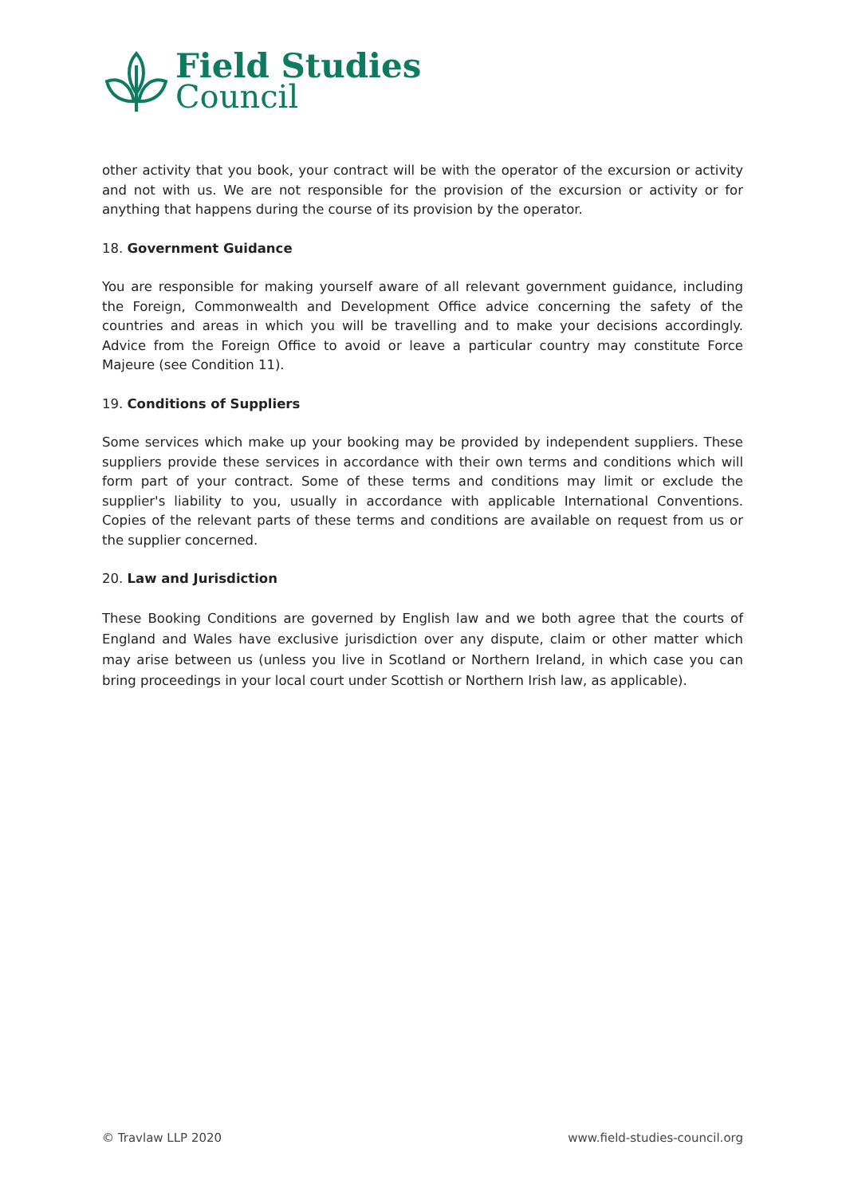Field Studies
Council
other activity that you book, your contract will be with the operator of the excursion or activity and not with us. We are not responsible for the provision of the excursion or activity or for anything that happens during the course of its provision by the operator.
18. Government Guidance
You are responsible for making yourself aware of all relevant government guidance, including the Foreign, Commonwealth and Development Office advice concerning the safety of the countries and areas in which you will be travelling and to make your decisions accordingly. Advice from the Foreign Office to avoid or leave a particular country may constitute Force Majeure (see Condition 11).
19. Conditions of Suppliers
Some services which make up your booking may be provided by independent suppliers. These suppliers provide these services in accordance with their own terms and conditions which will form part of your contract. Some of these terms and conditions may limit or exclude the supplier's liability to you, usually in accordance with applicable International Conventions. Copies of the relevant parts of these terms and conditions are available on request from us or the supplier concerned.
20. Law and Jurisdiction
These Booking Conditions are governed by English law and we both agree that the courts of England and Wales have exclusive jurisdiction over any dispute, claim or other matter which may arise between us (unless you live in Scotland or Northern Ireland, in which case you can bring proceedings in your local court under Scottish or Northern Irish law, as applicable).
© Travlaw LLP 2020 www.field-studies-council.org